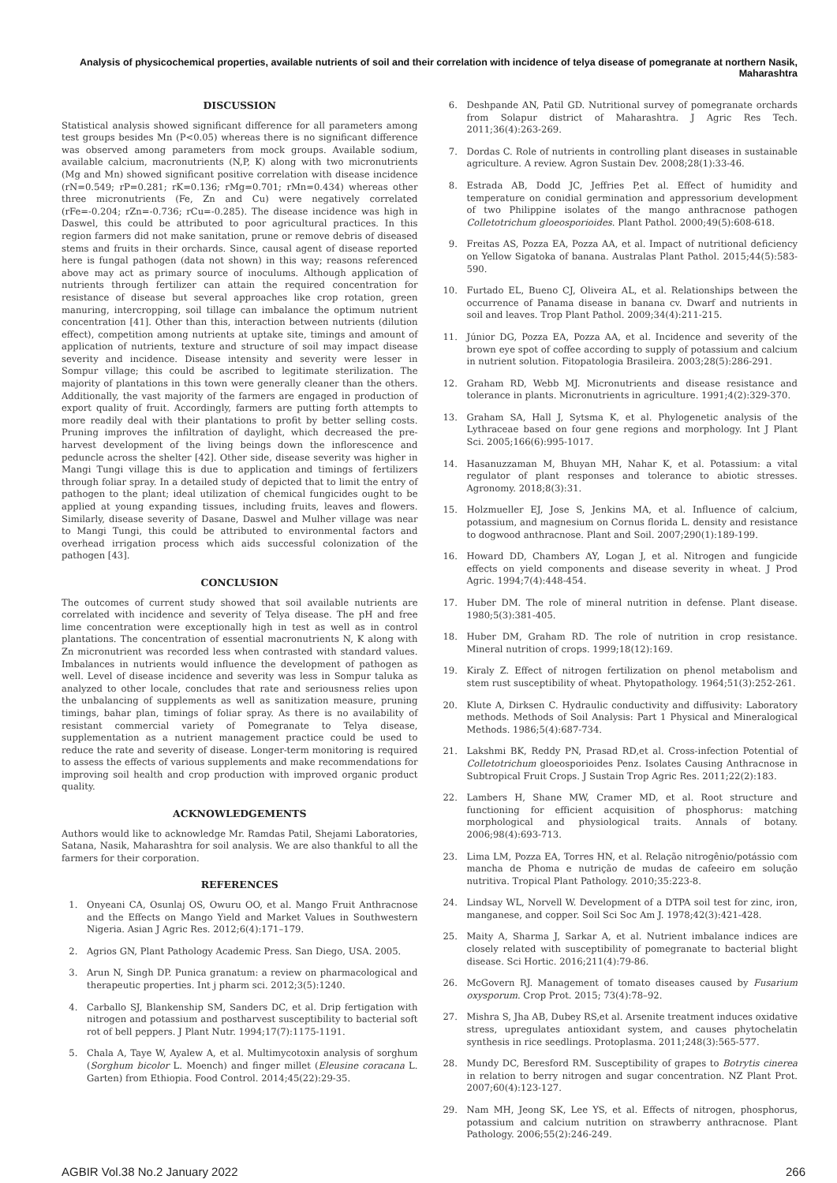Analysis of physicochemical properties, available nutrients of soil and their correlation with incidence of telya disease of pomegranate at northern Nasik, Maharashtra
DISCUSSION
Statistical analysis showed significant difference for all parameters among test groups besides Mn (P<0.05) whereas there is no significant difference was observed among parameters from mock groups. Available sodium, available calcium, macronutrients (N,P, K) along with two micronutrients (Mg and Mn) showed significant positive correlation with disease incidence (rN=0.549; rP=0.281; rK=0.136; rMg=0.701; rMn=0.434) whereas other three micronutrients (Fe, Zn and Cu) were negatively correlated (rFe=-0.204; rZn=-0.736; rCu=-0.285). The disease incidence was high in Daswel, this could be attributed to poor agricultural practices. In this region farmers did not make sanitation, prune or remove debris of diseased stems and fruits in their orchards. Since, causal agent of disease reported here is fungal pathogen (data not shown) in this way; reasons referenced above may act as primary source of inoculums. Although application of nutrients through fertilizer can attain the required concentration for resistance of disease but several approaches like crop rotation, green manuring, intercropping, soil tillage can imbalance the optimum nutrient concentration [41]. Other than this, interaction between nutrients (dilution effect), competition among nutrients at uptake site, timings and amount of application of nutrients, texture and structure of soil may impact disease severity and incidence. Disease intensity and severity were lesser in Sompur village; this could be ascribed to legitimate sterilization. The majority of plantations in this town were generally cleaner than the others. Additionally, the vast majority of the farmers are engaged in production of export quality of fruit. Accordingly, farmers are putting forth attempts to more readily deal with their plantations to profit by better selling costs. Pruning improves the infiltration of daylight, which decreased the pre-harvest development of the living beings down the inflorescence and peduncle across the shelter [42]. Other side, disease severity was higher in Mangi Tungi village this is due to application and timings of fertilizers through foliar spray. In a detailed study of depicted that to limit the entry of pathogen to the plant; ideal utilization of chemical fungicides ought to be applied at young expanding tissues, including fruits, leaves and flowers. Similarly, disease severity of Dasane, Daswel and Mulher village was near to Mangi Tungi, this could be attributed to environmental factors and overhead irrigation process which aids successful colonization of the pathogen [43].
CONCLUSION
The outcomes of current study showed that soil available nutrients are correlated with incidence and severity of Telya disease. The pH and free lime concentration were exceptionally high in test as well as in control plantations. The concentration of essential macronutrients N, K along with Zn micronutrient was recorded less when contrasted with standard values. Imbalances in nutrients would influence the development of pathogen as well. Level of disease incidence and severity was less in Sompur taluka as analyzed to other locale, concludes that rate and seriousness relies upon the unbalancing of supplements as well as sanitization measure, pruning timings, bahar plan, timings of foliar spray. As there is no availability of resistant commercial variety of Pomegranate to Telya disease, supplementation as a nutrient management practice could be used to reduce the rate and severity of disease. Longer-term monitoring is required to assess the effects of various supplements and make recommendations for improving soil health and crop production with improved organic product quality.
ACKNOWLEDGEMENTS
Authors would like to acknowledge Mr. Ramdas Patil, Shejami Laboratories, Satana, Nasik, Maharashtra for soil analysis. We are also thankful to all the farmers for their corporation.
REFERENCES
1. Onyeani CA, Osunlaj OS, Owuru OO, et al. Mango Fruit Anthracnose and the Effects on Mango Yield and Market Values in Southwestern Nigeria. Asian J Agric Res. 2012;6(4):171–179.
2. Agrios GN, Plant Pathology Academic Press. San Diego, USA. 2005.
3. Arun N, Singh DP. Punica granatum: a review on pharmacological and therapeutic properties. Int j pharm sci. 2012;3(5):1240.
4. Carballo SJ, Blankenship SM, Sanders DC, et al. Drip fertigation with nitrogen and potassium and postharvest susceptibility to bacterial soft rot of bell peppers. J Plant Nutr. 1994;17(7):1175-1191.
5. Chala A, Taye W, Ayalew A, et al. Multimycotoxin analysis of sorghum (Sorghum bicolor L. Moench) and finger millet (Eleusine coracana L. Garten) from Ethiopia. Food Control. 2014;45(22):29-35.
6. Deshpande AN, Patil GD. Nutritional survey of pomegranate orchards from Solapur district of Maharashtra. J Agric Res Tech. 2011;36(4):263-269.
7. Dordas C. Role of nutrients in controlling plant diseases in sustainable agriculture. A review. Agron Sustain Dev. 2008;28(1):33-46.
8. Estrada AB, Dodd JC, Jeffries P,et al. Effect of humidity and temperature on conidial germination and appressorium development of two Philippine isolates of the mango anthracnose pathogen Colletotrichum gloeosporioides. Plant Pathol. 2000;49(5):608-618.
9. Freitas AS, Pozza EA, Pozza AA, et al. Impact of nutritional deficiency on Yellow Sigatoka of banana. Australas Plant Pathol. 2015;44(5):583-590.
10. Furtado EL, Bueno CJ, Oliveira AL, et al. Relationships between the occurrence of Panama disease in banana cv. Dwarf and nutrients in soil and leaves. Trop Plant Pathol. 2009;34(4):211-215.
11. Júnior DG, Pozza EA, Pozza AA, et al. Incidence and severity of the brown eye spot of coffee according to supply of potassium and calcium in nutrient solution. Fitopatologia Brasileira. 2003;28(5):286-291.
12. Graham RD, Webb MJ. Micronutrients and disease resistance and tolerance in plants. Micronutrients in agriculture. 1991;4(2):329-370.
13. Graham SA, Hall J, Sytsma K, et al. Phylogenetic analysis of the Lythraceae based on four gene regions and morphology. Int J Plant Sci. 2005;166(6):995-1017.
14. Hasanuzzaman M, Bhuyan MH, Nahar K, et al. Potassium: a vital regulator of plant responses and tolerance to abiotic stresses. Agronomy. 2018;8(3):31.
15. Holzmueller EJ, Jose S, Jenkins MA, et al. Influence of calcium, potassium, and magnesium on Cornus florida L. density and resistance to dogwood anthracnose. Plant and Soil. 2007;290(1):189-199.
16. Howard DD, Chambers AY, Logan J, et al. Nitrogen and fungicide effects on yield components and disease severity in wheat. J Prod Agric. 1994;7(4):448-454.
17. Huber DM. The role of mineral nutrition in defense. Plant disease. 1980;5(3):381-405.
18. Huber DM, Graham RD. The role of nutrition in crop resistance. Mineral nutrition of crops. 1999;18(12):169.
19. Kiraly Z. Effect of nitrogen fertilization on phenol metabolism and stem rust susceptibility of wheat. Phytopathology. 1964;51(3):252-261.
20. Klute A, Dirksen C. Hydraulic conductivity and diffusivity: Laboratory methods. Methods of Soil Analysis: Part 1 Physical and Mineralogical Methods. 1986;5(4):687-734.
21. Lakshmi BK, Reddy PN, Prasad RD,et al. Cross-infection Potential of Colletotrichum gloeosporioides Penz. Isolates Causing Anthracnose in Subtropical Fruit Crops. J Sustain Trop Agric Res. 2011;22(2):183.
22. Lambers H, Shane MW, Cramer MD, et al. Root structure and functioning for efficient acquisition of phosphorus: matching morphological and physiological traits. Annals of botany. 2006;98(4):693-713.
23. Lima LM, Pozza EA, Torres HN, et al. Relação nitrogênio/potássio com mancha de Phoma e nutrição de mudas de cafeeiro em solução nutritiva. Tropical Plant Pathology. 2010;35:223-8.
24. Lindsay WL, Norvell W. Development of a DTPA soil test for zinc, iron, manganese, and copper. Soil Sci Soc Am J. 1978;42(3):421-428.
25. Maity A, Sharma J, Sarkar A, et al. Nutrient imbalance indices are closely related with susceptibility of pomegranate to bacterial blight disease. Sci Hortic. 2016;211(4):79-86.
26. McGovern RJ. Management of tomato diseases caused by Fusarium oxysporum. Crop Prot. 2015; 73(4):78–92.
27. Mishra S, Jha AB, Dubey RS,et al. Arsenite treatment induces oxidative stress, upregulates antioxidant system, and causes phytochelatin synthesis in rice seedlings. Protoplasma. 2011;248(3):565-577.
28. Mundy DC, Beresford RM. Susceptibility of grapes to Botrytis cinerea in relation to berry nitrogen and sugar concentration. NZ Plant Prot. 2007;60(4):123-127.
29. Nam MH, Jeong SK, Lee YS, et al. Effects of nitrogen, phosphorus, potassium and calcium nutrition on strawberry anthracnose. Plant Pathology. 2006;55(2):246-249.
AGBIR Vol.38 No.2 January 2022 266